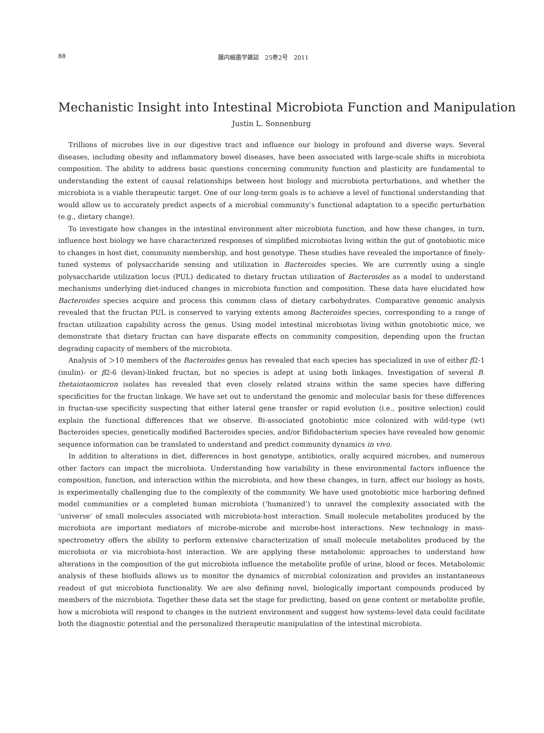88 腸内細菌学雑誌　25巻2号　2011
Mechanistic Insight into Intestinal Microbiota Function and Manipulation
Justin L. Sonnenburg
Trillions of microbes live in our digestive tract and influence our biology in profound and diverse ways. Several diseases, including obesity and inflammatory bowel diseases, have been associated with large-scale shifts in microbiota composition. The ability to address basic questions concerning community function and plasticity are fundamental to understanding the extent of causal relationships between host biology and microbiota perturbations, and whether the microbiota is a viable therapeutic target. One of our long-term goals is to achieve a level of functional understanding that would allow us to accurately predict aspects of a microbial community’s functional adaptation to a specific perturbation (e.g., dietary change).
To investigate how changes in the intestinal environment alter microbiota function, and how these changes, in turn, influence host biology we have characterized responses of simplified microbiotas living within the gut of gnotobiotic mice to changes in host diet, community membership, and host genotype. These studies have revealed the importance of finely-tuned systems of polysaccharide sensing and utilization in Bacteroides species. We are currently using a single polysaccharide utilization locus (PUL) dedicated to dietary fructan utilization of Bacteroides as a model to understand mechanisms underlying diet-induced changes in microbiota function and composition. These data have elucidated how Bacteroides species acquire and process this common class of dietary carbohydrates. Comparative genomic analysis revealed that the fructan PUL is conserved to varying extents among Bacteroides species, corresponding to a range of fructan utilization capability across the genus. Using model intestinal microbiotas living within gnotobiotic mice, we demonstrate that dietary fructan can have disparate effects on community composition, depending upon the fructan degrading capacity of members of the microbiota.
Analysis of ＞10 members of the Bacteroides genus has revealed that each species has specialized in use of either β2-1 (inulin)- or β2-6 (levan)-linked fructan, but no species is adept at using both linkages. Investigation of several B. thetaiotaomicron isolates has revealed that even closely related strains within the same species have differing specificities for the fructan linkage. We have set out to understand the genomic and molecular basis for these differences in fructan-use specificity suspecting that either lateral gene transfer or rapid evolution (i.e., positive selection) could explain the functional differences that we observe. Bi-associated gnotobiotic mice colonized with wild-type (wt) Bacteroides species, genetically modified Bacteroides species, and/or Bifidobacterium species have revealed how genomic sequence information can be translated to understand and predict community dynamics in vivo.
In addition to alterations in diet, differences in host genotype, antibiotics, orally acquired microbes, and numerous other factors can impact the microbiota. Understanding how variability in these environmental factors influence the composition, function, and interaction within the microbiota, and how these changes, in turn, affect our biology as hosts, is experimentally challenging due to the complexity of the community. We have used gnotobiotic mice harboring defined model communities or a completed human microbiota (‘humanized’) to unravel the complexity associated with the ‘universe’ of small molecules associated with microbiota-host interaction. Small molecule metabolites produced by the microbiota are important mediators of microbe-microbe and microbe-host interactions. New technology in mass-spectrometry offers the ability to perform extensive characterization of small molecule metabolites produced by the microbiota or via microbiota-host interaction. We are applying these metabolomic approaches to understand how alterations in the composition of the gut microbiota influence the metabolite profile of urine, blood or feces. Metabolomic analysis of these biofluids allows us to monitor the dynamics of microbial colonization and provides an instantaneous readout of gut microbiota functionality. We are also defining novel, biologically important compounds produced by members of the microbiota. Together these data set the stage for predicting, based on gene content or metabolite profile, how a microbiota will respond to changes in the nutrient environment and suggest how systems-level data could facilitate both the diagnostic potential and the personalized therapeutic manipulation of the intestinal microbiota.